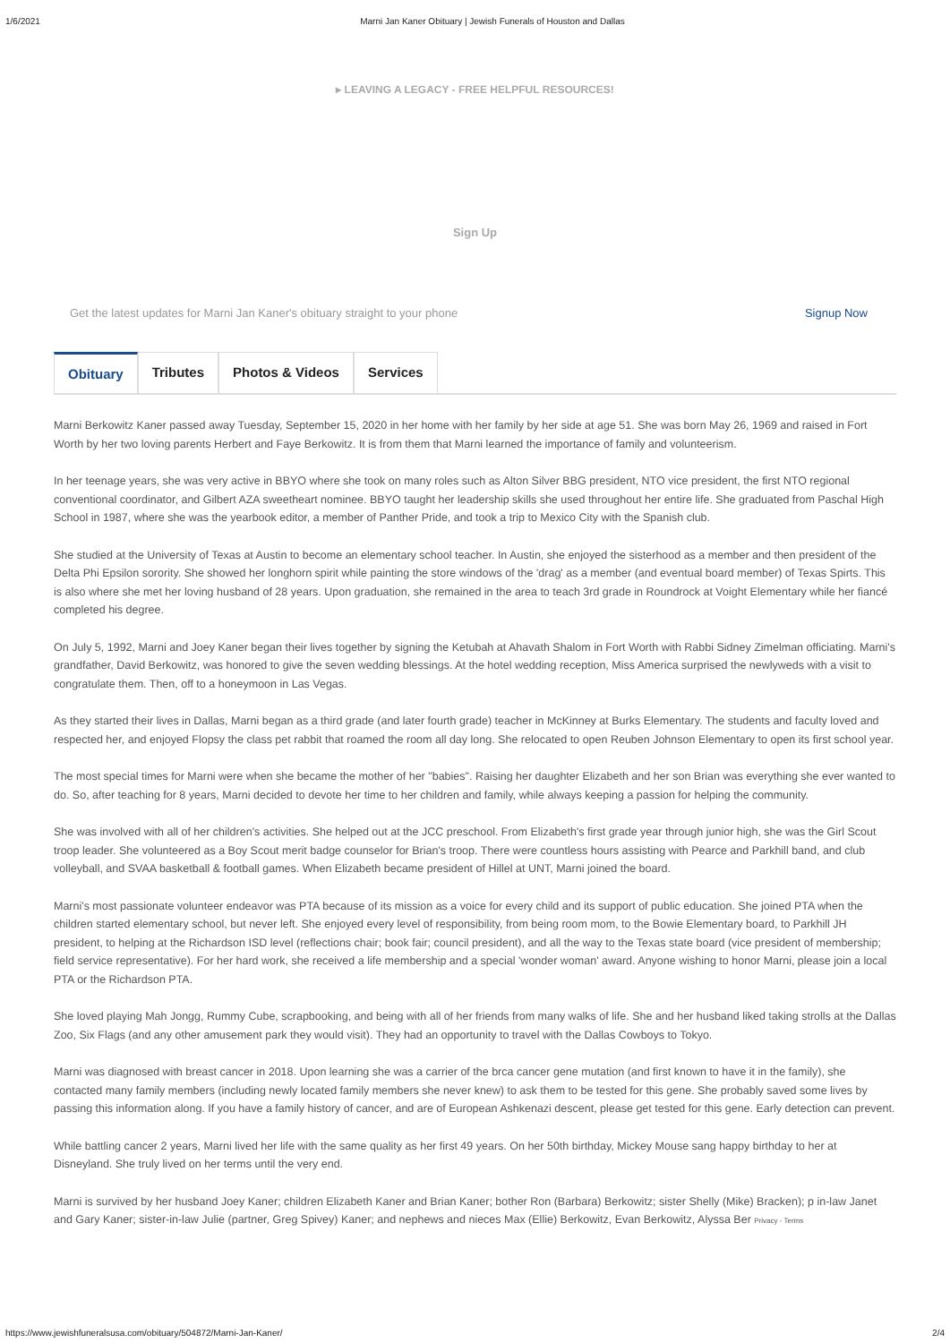1/6/2021 Marni Jan Kaner Obituary | Jewish Funerals of Houston and Dallas
▸ LEAVING A LEGACY - FREE HELPFUL RESOURCES!
Sign Up
Get the latest updates for Marni Jan Kaner's obituary straight to your phone Signup Now
Obituary Tributes Photos & Videos Services
Marni Berkowitz Kaner passed away Tuesday, September 15, 2020 in her home with her family by her side at age 51. She was born May 26, 1969 and raised in Fort Worth by her two loving parents Herbert and Faye Berkowitz. It is from them that Marni learned the importance of family and volunteerism.
In her teenage years, she was very active in BBYO where she took on many roles such as Alton Silver BBG president, NTO vice president, the first NTO regional conventional coordinator, and Gilbert AZA sweetheart nominee. BBYO taught her leadership skills she used throughout her entire life. She graduated from Paschal High School in 1987, where she was the yearbook editor, a member of Panther Pride, and took a trip to Mexico City with the Spanish club.
She studied at the University of Texas at Austin to become an elementary school teacher. In Austin, she enjoyed the sisterhood as a member and then president of the Delta Phi Epsilon sorority. She showed her longhorn spirit while painting the store windows of the 'drag' as a member (and eventual board member) of Texas Spirts. This is also where she met her loving husband of 28 years. Upon graduation, she remained in the area to teach 3rd grade in Roundrock at Voight Elementary while her fiancé completed his degree.
On July 5, 1992, Marni and Joey Kaner began their lives together by signing the Ketubah at Ahavath Shalom in Fort Worth with Rabbi Sidney Zimelman officiating. Marni's grandfather, David Berkowitz, was honored to give the seven wedding blessings. At the hotel wedding reception, Miss America surprised the newlyweds with a visit to congratulate them. Then, off to a honeymoon in Las Vegas.
As they started their lives in Dallas, Marni began as a third grade (and later fourth grade) teacher in McKinney at Burks Elementary. The students and faculty loved and respected her, and enjoyed Flopsy the class pet rabbit that roamed the room all day long. She relocated to open Reuben Johnson Elementary to open its first school year.
The most special times for Marni were when she became the mother of her "babies". Raising her daughter Elizabeth and her son Brian was everything she ever wanted to do. So, after teaching for 8 years, Marni decided to devote her time to her children and family, while always keeping a passion for helping the community.
She was involved with all of her children's activities. She helped out at the JCC preschool. From Elizabeth's first grade year through junior high, she was the Girl Scout troop leader. She volunteered as a Boy Scout merit badge counselor for Brian's troop. There were countless hours assisting with Pearce and Parkhill band, and club volleyball, and SVAA basketball & football games. When Elizabeth became president of Hillel at UNT, Marni joined the board.
Marni's most passionate volunteer endeavor was PTA because of its mission as a voice for every child and its support of public education. She joined PTA when the children started elementary school, but never left. She enjoyed every level of responsibility, from being room mom, to the Bowie Elementary board, to Parkhill JH president, to helping at the Richardson ISD level (reflections chair; book fair; council president), and all the way to the Texas state board (vice president of membership; field service representative). For her hard work, she received a life membership and a special 'wonder woman' award. Anyone wishing to honor Marni, please join a local PTA or the Richardson PTA.
She loved playing Mah Jongg, Rummy Cube, scrapbooking, and being with all of her friends from many walks of life. She and her husband liked taking strolls at the Dallas Zoo, Six Flags (and any other amusement park they would visit). They had an opportunity to travel with the Dallas Cowboys to Tokyo.
Marni was diagnosed with breast cancer in 2018. Upon learning she was a carrier of the brca cancer gene mutation (and first known to have it in the family), she contacted many family members (including newly located family members she never knew) to ask them to be tested for this gene. She probably saved some lives by passing this information along. If you have a family history of cancer, and are of European Ashkenazi descent, please get tested for this gene. Early detection can prevent.
While battling cancer 2 years, Marni lived her life with the same quality as her first 49 years. On her 50th birthday, Mickey Mouse sang happy birthday to her at Disneyland. She truly lived on her terms until the very end.
Marni is survived by her husband Joey Kaner; children Elizabeth Kaner and Brian Kaner; bother Ron (Barbara) Berkowitz; sister Shelly (Mike) Bracken); p in-law Janet and Gary Kaner; sister-in-law Julie (partner, Greg Spivey) Kaner; and nephews and nieces Max (Ellie) Berkowitz, Evan Berkowitz, Alyssa Ber Privacy - Terms
https://www.jewishfuneralsusa.com/obituary/504872/Marni-Jan-Kaner/ 2/4